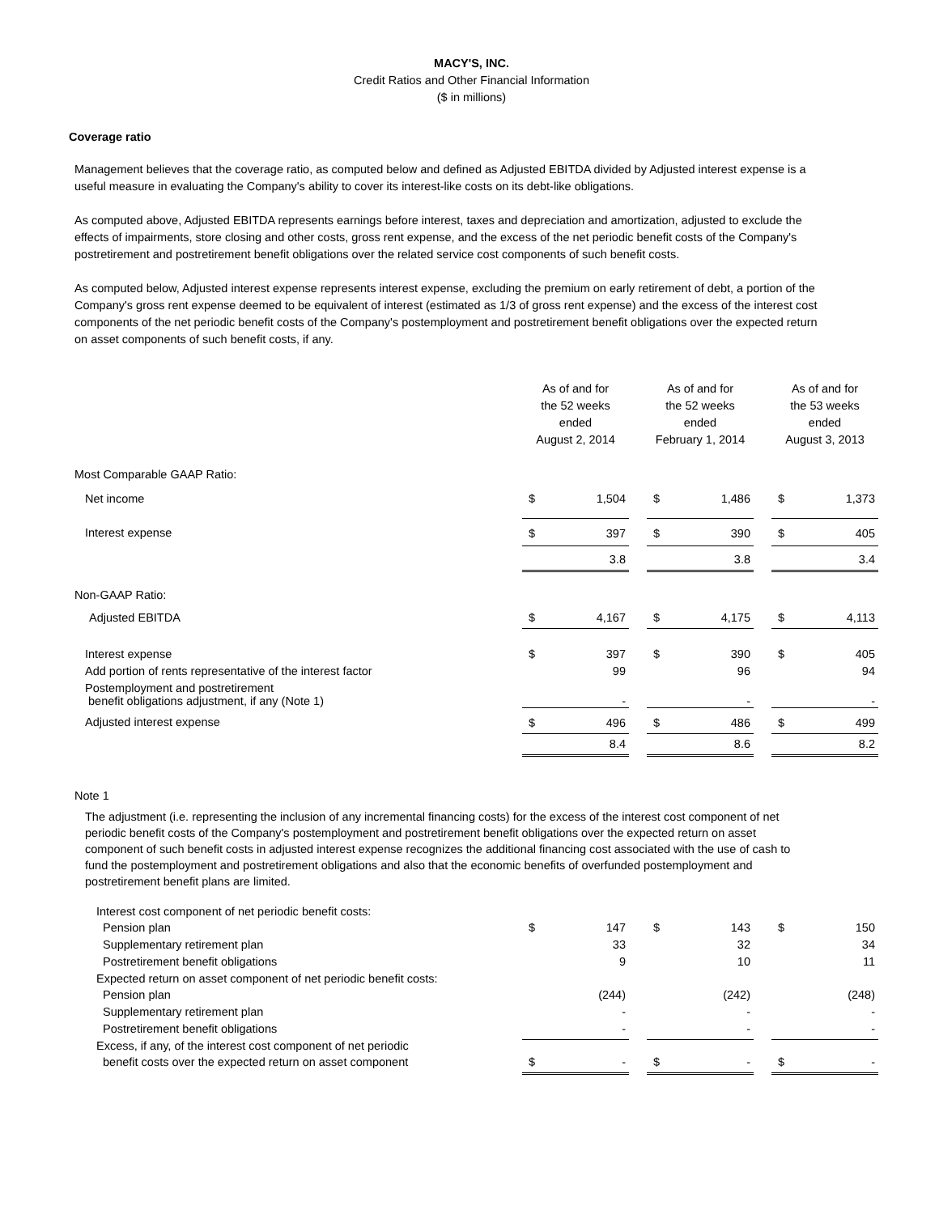MACY'S, INC.
Credit Ratios and Other Financial Information
($ in millions)
Coverage ratio
Management believes that the coverage ratio, as computed below and defined as Adjusted EBITDA divided by Adjusted interest expense is a useful measure in evaluating the Company's ability to cover its interest-like costs on its debt-like obligations.
As computed above, Adjusted EBITDA represents earnings before interest, taxes and depreciation and amortization, adjusted to exclude the effects of impairments, store closing and other costs, gross rent expense, and the excess of the net periodic benefit costs of the Company's postretirement and postretirement benefit obligations over the related service cost components of such benefit costs.
As computed below, Adjusted interest expense represents interest expense, excluding the premium on early retirement of debt, a portion of the Company's gross rent expense deemed to be equivalent of interest (estimated as 1/3 of gross rent expense) and the excess of the interest cost components of the net periodic benefit costs of the Company's postemployment and postretirement benefit obligations over the expected return on asset components of such benefit costs, if any.
| | As of and for the 52 weeks ended August 2, 2014 | | | As of and for the 52 weeks ended February 1, 2014 | | | As of and for the 53 weeks ended August 3, 2013 | |
| Most Comparable GAAP Ratio: | | | | | | | | |
| Net income | $ | 1,504 | | $ | 1,486 | | $ | 1,373 |
| Interest expense | $ | 397 | | $ | 390 | | $ | 405 |
| | | 3.8 | | | 3.8 | | | 3.4 |
| Non-GAAP Ratio: | | | | | | | | |
| Adjusted EBITDA | $ | 4,167 | | $ | 4,175 | | $ | 4,113 |
| Interest expense | $ | 397 | | $ | 390 | | $ | 405 |
| Add portion of rents representative of the interest factor | | 99 | | | 96 | | | 94 |
| Postemployment and postretirement benefit obligations adjustment, if any (Note 1) | | - | | | - | | | - |
| Adjusted interest expense | $ | 496 | | $ | 486 | | $ | 499 |
| | | 8.4 | | | 8.6 | | | 8.2 |
Note 1
The adjustment (i.e. representing the inclusion of any incremental financing costs) for the excess of the interest cost component of net periodic benefit costs of the Company's postemployment and postretirement benefit obligations over the expected return on asset component of such benefit costs in adjusted interest expense recognizes the additional financing cost associated with the use of cash to fund the postemployment and postretirement obligations and also that the economic benefits of overfunded postemployment and postretirement benefit plans are limited.
| Interest cost component of net periodic benefit costs: | | | | | | | | |
| Pension plan | $ | 147 | | $ | 143 | | $ | 150 |
| Supplementary retirement plan | | 33 | | | 32 | | | 34 |
| Postretirement benefit obligations | | 9 | | | 10 | | | 11 |
| Expected return on asset component of net periodic benefit costs: | | | | | | | | |
| Pension plan | | (244) | | | (242) | | | (248) |
| Supplementary retirement plan | | - | | | - | | | - |
| Postretirement benefit obligations | | - | | | - | | | - |
| Excess, if any, of the interest cost component of net periodic | | | | | | | | |
| benefit costs over the expected return on asset component | $ | - | | $ | - | | $ | - |